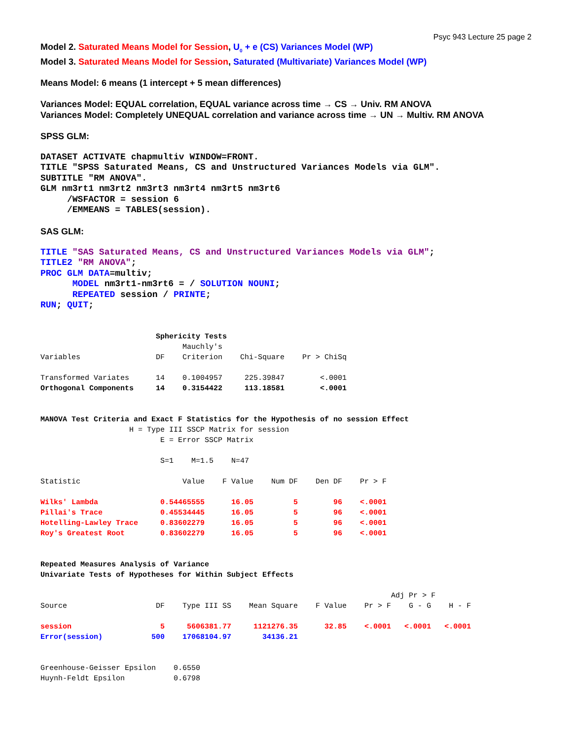Psyc 943 Lecture 25 page 2
Model 2. Saturated Means Model for Session, U<sub>0</sub> + e (CS) Variances Model (WP)
Model 3. Saturated Means Model for Session, Saturated (Multivariate) Variances Model (WP)
Means Model: 6 means (1 intercept + 5 mean differences)
Variances Model: EQUAL correlation, EQUAL variance across time → CS → Univ. RM ANOVA
Variances Model: Completely UNEQUAL correlation and variance across time → UN → Multiv. RM ANOVA
SPSS GLM:
DATASET ACTIVATE chapmultiv WINDOW=FRONT.
TITLE "SPSS Saturated Means, CS and Unstructured Variances Models via GLM".
SUBTITLE "RM ANOVA".
GLM nm3rt1 nm3rt2 nm3rt3 nm3rt4 nm3rt5 nm3rt6
     /WSFACTOR = session 6
     /EMMEANS = TABLES(session).
SAS GLM:
TITLE "SAS Saturated Means, CS and Unstructured Variances Models via GLM";
TITLE2 "RM ANOVA";
PROC GLM DATA=multiv;
      MODEL nm3rt1-nm3rt6 = / SOLUTION NOUNI;
      REPEATED session / PRINTE;
RUN; QUIT;
                          Sphericity Tests
                                Mauchly's
Variables                 DF    Criterion    Chi-Square    Pr > ChiSq

Transformed Variates      14    0.1004957     225.39847        <.0001
Orthogonal Components     14    0.3154422     113.18581        <.0001


MANOVA Test Criteria and Exact F Statistics for the Hypothesis of no session Effect
                    H = Type III SSCP Matrix for session
                           E = Error SSCP Matrix

                           S=1    M=1.5    N=47

Statistic                       Value    F Value    Num DF    Den DF    Pr > F

Wilks' Lambda              0.54465555      16.05         5        96    <.0001
Pillai's Trace             0.45534445      16.05         5        96    <.0001
Hotelling-Lawley Trace     0.83602279      16.05         5        96    <.0001
Roy's Greatest Root        0.83602279      16.05         5        96    <.0001


Repeated Measures Analysis of Variance
Univariate Tests of Hypotheses for Within Subject Effects

                                                                               Adj Pr > F
Source                    DF    Type III SS    Mean Square    F Value    Pr > F    G - G    H - F

session                    5     5606381.77     1121276.35      32.85    <.0001   <.0001   <.0001
Error(session)           500    17068104.97       34136.21


Greenhouse-Geisser Epsilon    0.6550
Huynh-Feldt Epsilon           0.6798